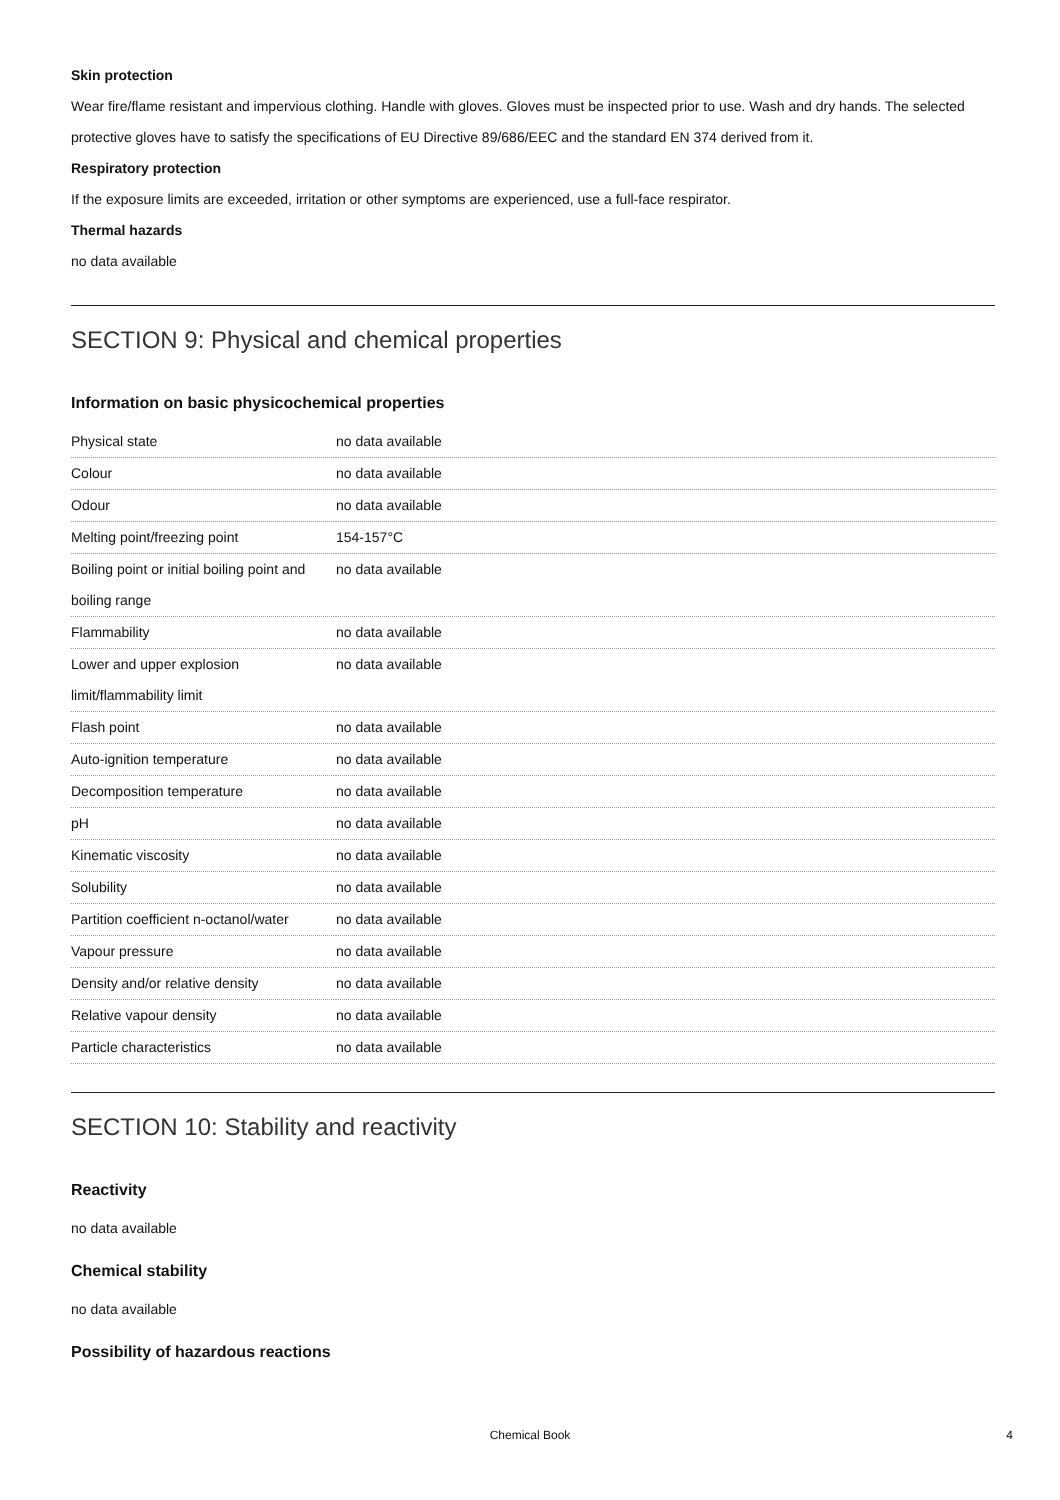Skin protection
Wear fire/flame resistant and impervious clothing. Handle with gloves. Gloves must be inspected prior to use. Wash and dry hands. The selected protective gloves have to satisfy the specifications of EU Directive 89/686/EEC and the standard EN 374 derived from it.
Respiratory protection
If the exposure limits are exceeded, irritation or other symptoms are experienced, use a full-face respirator.
Thermal hazards
no data available
SECTION 9: Physical and chemical properties
Information on basic physicochemical properties
| Physical state | no data available |
| Colour | no data available |
| Odour | no data available |
| Melting point/freezing point | 154-157°C |
| Boiling point or initial boiling point and boiling range | no data available |
| Flammability | no data available |
| Lower and upper explosion limit/flammability limit | no data available |
| Flash point | no data available |
| Auto-ignition temperature | no data available |
| Decomposition temperature | no data available |
| pH | no data available |
| Kinematic viscosity | no data available |
| Solubility | no data available |
| Partition coefficient n-octanol/water | no data available |
| Vapour pressure | no data available |
| Density and/or relative density | no data available |
| Relative vapour density | no data available |
| Particle characteristics | no data available |
SECTION 10: Stability and reactivity
Reactivity
no data available
Chemical stability
no data available
Possibility of hazardous reactions
Chemical Book 4